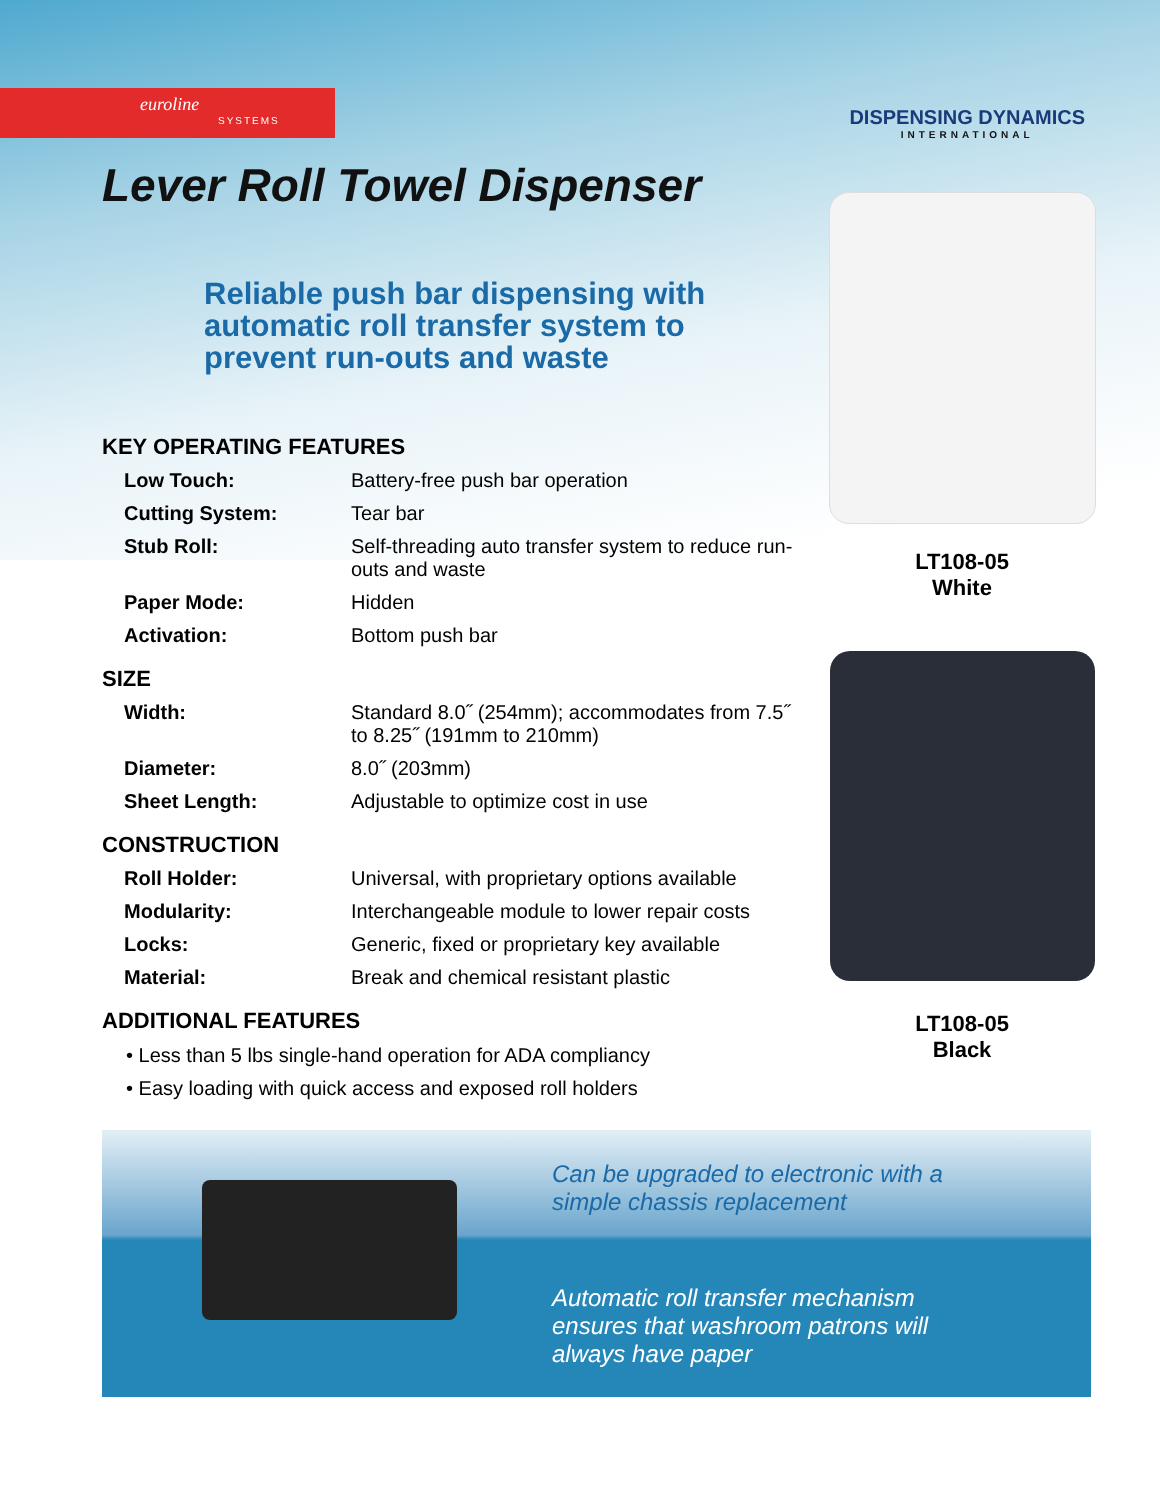euroline
SYSTEMS
DISPENSING DYNAMICS
INTERNATIONAL
Lever Roll Towel Dispenser
Reliable push bar dispensing with automatic roll transfer system to prevent run-outs and waste
KEY OPERATING FEATURES
| Low Touch: | Battery-free push bar operation |
| Cutting System: | Tear bar |
| Stub Roll: | Self-threading auto transfer system to reduce run-outs and waste |
| Paper Mode: | Hidden |
| Activation: | Bottom push bar |
SIZE
| Width: | Standard 8.0˝ (254mm); accommodates from 7.5˝ to 8.25˝ (191mm to 210mm) |
| Diameter: | 8.0˝ (203mm) |
| Sheet Length: | Adjustable to optimize cost in use |
CONSTRUCTION
| Roll Holder: | Universal, with proprietary options available |
| Modularity: | Interchangeable module to lower repair costs |
| Locks: | Generic, fixed or proprietary key available |
| Material: | Break and chemical resistant plastic |
ADDITIONAL FEATURES
• Less than 5 lbs single-hand operation for ADA compliancy
• Easy loading with quick access and exposed roll holders
LT108-05
White
LT108-05
Black
Can be upgraded to electronic with a simple chassis replacement
Automatic roll transfer mechanism ensures that washroom patrons will always have paper